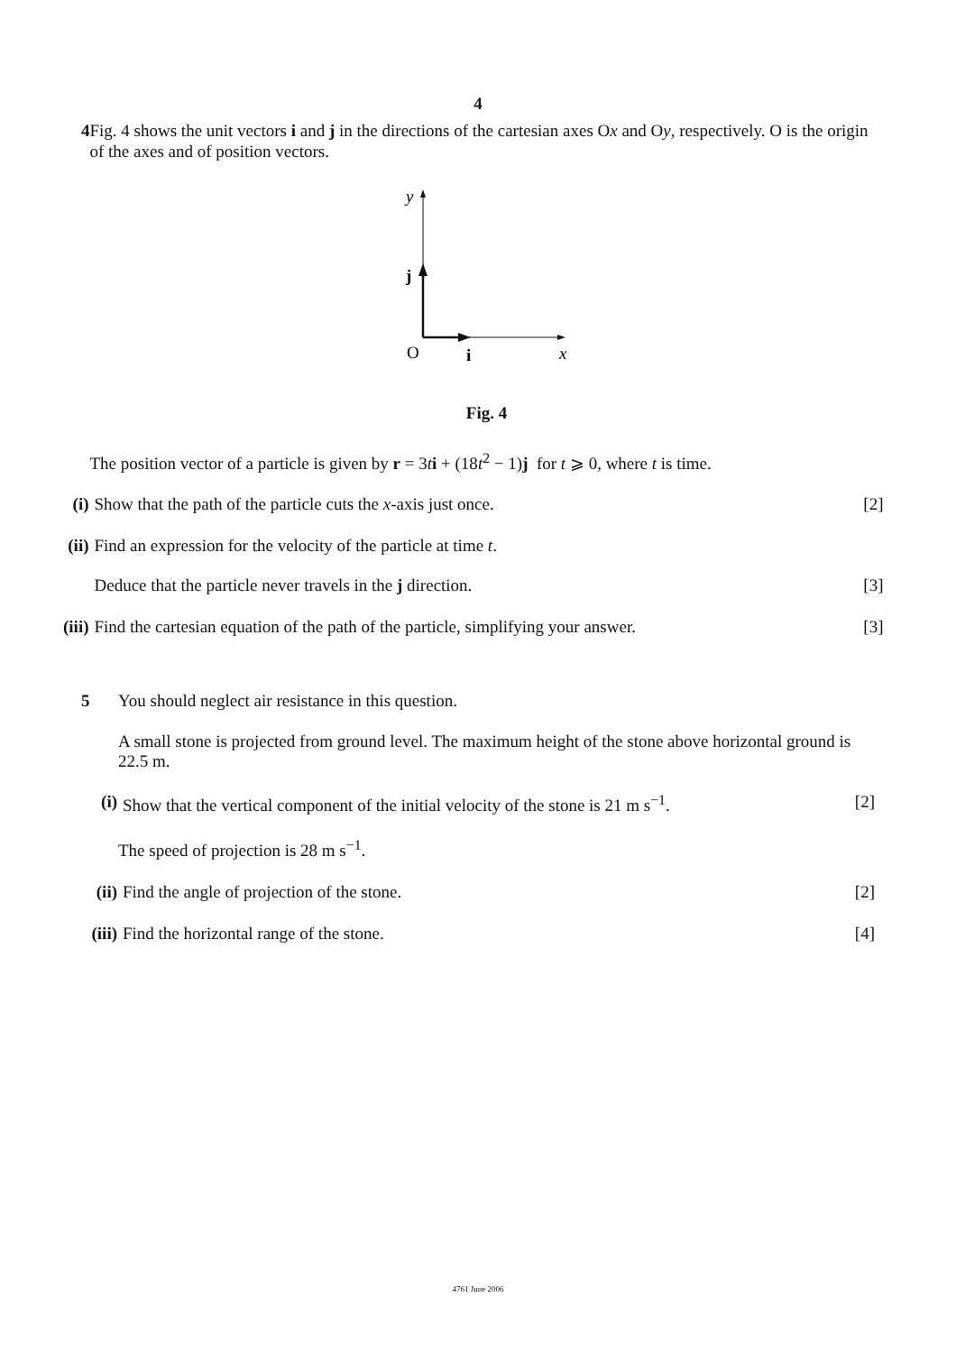4
4
Fig. 4 shows the unit vectors i and j in the directions of the cartesian axes Ox and Oy, respectively. O is the origin of the axes and of position vectors.
y
j
O
i
x
Fig. 4
The position vector of a particle is given by r = 3ti + (18t<sup>2</sup> − 1)j for t ⩾ 0, where t is time.
(i) Show that the path of the particle cuts the x-axis just once.
[2]
(ii)
Find an expression for the velocity of the particle at time t.
Deduce that the particle never travels in the j direction.
[3]
(iii)
Find the cartesian equation of the path of the particle, simplifying your answer.
[3]
5
You should neglect air resistance in this question.
A small stone is projected from ground level. The maximum height of the stone above horizontal ground is 22.5 m.
(i) Show that the vertical component of the initial velocity of the stone is 21 m s<sup>−1</sup>.
[2]
The speed of projection is 28 m s<sup>−1</sup>.
(ii)
Find the angle of projection of the stone.
[2]
(iii)
Find the horizontal range of the stone.
[4]
4761 June 2006